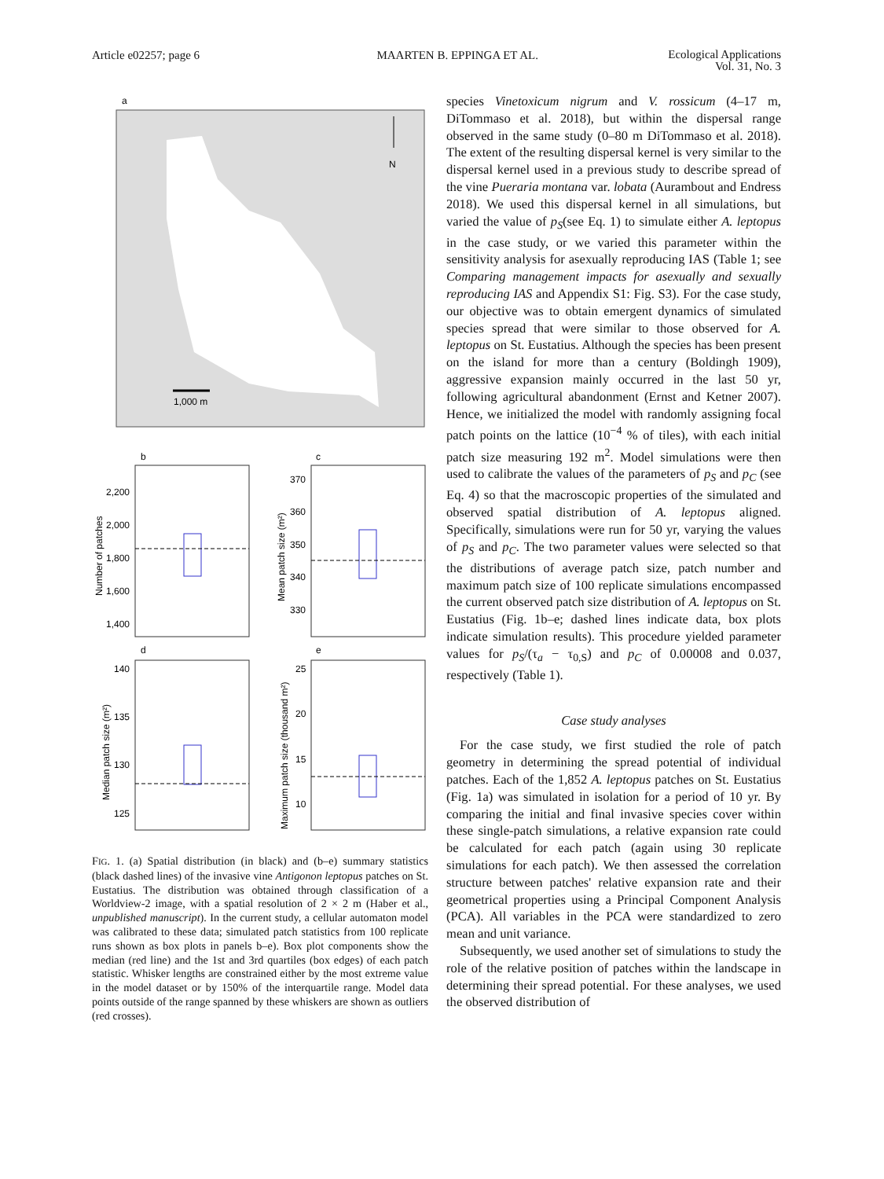Article e02257; page 6 MAARTEN B. EPPINGA ET AL. Ecological Applications
Vol. 31, No. 3
a
N
1,000 m
b
2,200
2,000
1,800
1,600
1,400
Number of patches
c
370
360
350
340
330
Mean patch size (m²)
d
140
135
130
125
Median patch size (m²)
e
25
20
15
10
Maximum patch size (thousand m²)
FIG. 1. (a) Spatial distribution (in black) and (b–e) summary statistics (black dashed lines) of the invasive vine Antigonon leptopus patches on St. Eustatius. The distribution was obtained through classification of a Worldview-2 image, with a spatial resolution of 2 × 2 m (Haber et al., unpublished manuscript). In the current study, a cellular automaton model was calibrated to these data; simulated patch statistics from 100 replicate runs shown as box plots in panels b–e). Box plot components show the median (red line) and the 1st and 3rd quartiles (box edges) of each patch statistic. Whisker lengths are constrained either by the most extreme value in the model dataset or by 150% of the interquartile range. Model data points outside of the range spanned by these whiskers are shown as outliers (red crosses).
species Vinetoxicum nigrum and V. rossicum (4–17 m, DiTommaso et al. 2018), but within the dispersal range observed in the same study (0–80 m DiTommaso et al. 2018). The extent of the resulting dispersal kernel is very similar to the dispersal kernel used in a previous study to describe spread of the vine Pueraria montana var. lobata (Aurambout and Endress 2018). We used this dispersal kernel in all simulations, but varied the value of p<sub>S</sub>(see Eq. 1) to simulate either A. leptopus in the case study, or we varied this parameter within the sensitivity analysis for asexually reproducing IAS (Table 1; see Comparing management impacts for asexually and sexually reproducing IAS and Appendix S1: Fig. S3). For the case study, our objective was to obtain emergent dynamics of simulated species spread that were similar to those observed for A. leptopus on St. Eustatius. Although the species has been present on the island for more than a century (Boldingh 1909), aggressive expansion mainly occurred in the last 50 yr, following agricultural abandonment (Ernst and Ketner 2007). Hence, we initialized the model with randomly assigning focal patch points on the lattice (10<sup>−4</sup> % of tiles), with each initial patch size measuring 192 m<sup>2</sup>. Model simulations were then used to calibrate the values of the parameters of p<sub>S</sub> and p<sub>C</sub> (see Eq. 4) so that the macroscopic properties of the simulated and observed spatial distribution of A. leptopus aligned. Specifically, simulations were run for 50 yr, varying the values of p<sub>S</sub> and p<sub>C</sub>. The two parameter values were selected so that the distributions of average patch size, patch number and maximum patch size of 100 replicate simulations encompassed the current observed patch size distribution of A. leptopus on St. Eustatius (Fig. 1b–e; dashed lines indicate data, box plots indicate simulation results). This procedure yielded parameter values for p<sub>S</sub>/(τ<sub>a</sub> − τ<sub>0,S</sub>) and p<sub>C</sub> of 0.00008 and 0.037, respectively (Table 1).
Case study analyses
For the case study, we first studied the role of patch geometry in determining the spread potential of individual patches. Each of the 1,852 A. leptopus patches on St. Eustatius (Fig. 1a) was simulated in isolation for a period of 10 yr. By comparing the initial and final invasive species cover within these single-patch simulations, a relative expansion rate could be calculated for each patch (again using 30 replicate simulations for each patch). We then assessed the correlation structure between patches' relative expansion rate and their geometrical properties using a Principal Component Analysis (PCA). All variables in the PCA were standardized to zero mean and unit variance.
Subsequently, we used another set of simulations to study the role of the relative position of patches within the landscape in determining their spread potential. For these analyses, we used the observed distribution of